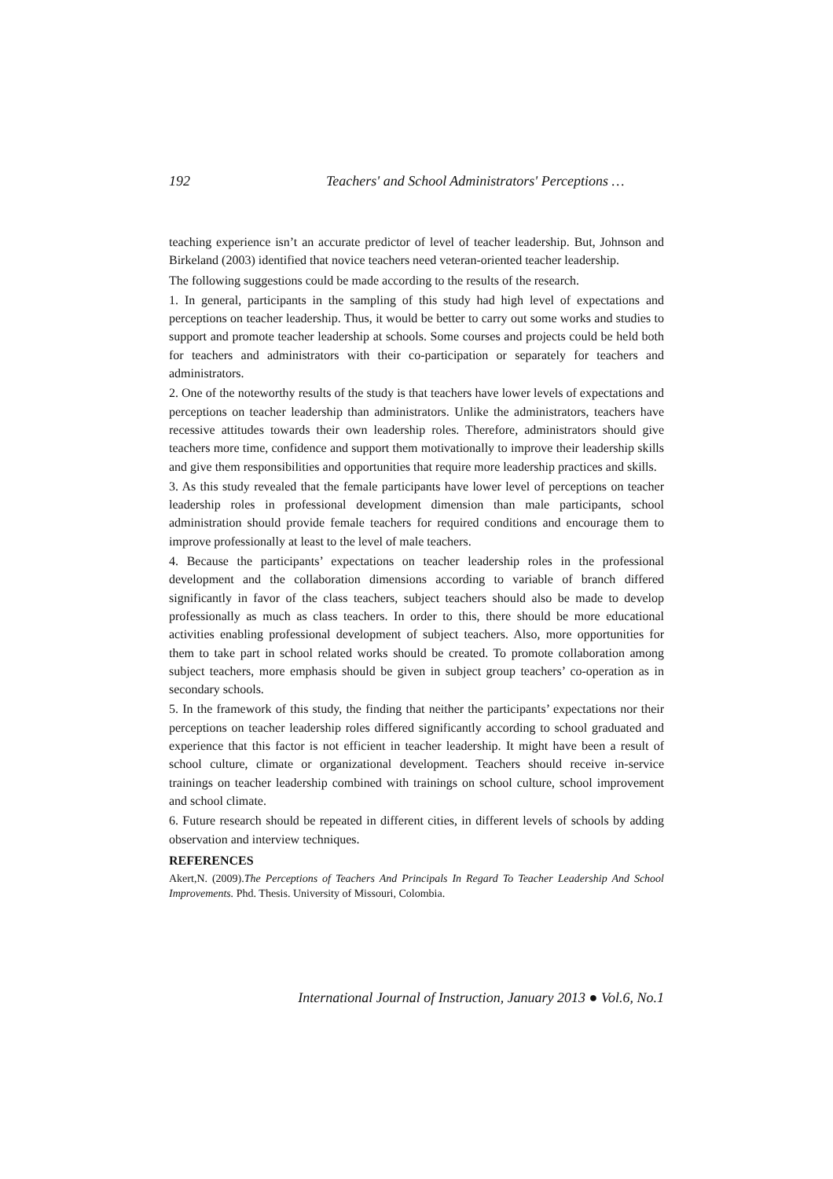192 Teachers' and School Administrators' Perceptions …
teaching experience isn’t an accurate predictor of level of teacher leadership. But, Johnson and Birkeland (2003) identified that novice teachers need veteran-oriented teacher leadership.
The following suggestions could be made according to the results of the research.
1. In general, participants in the sampling of this study had high level of expectations and perceptions on teacher leadership. Thus, it would be better to carry out some works and studies to support and promote teacher leadership at schools. Some courses and projects could be held both for teachers and administrators with their co-participation or separately for teachers and administrators.
2. One of the noteworthy results of the study is that teachers have lower levels of expectations and perceptions on teacher leadership than administrators. Unlike the administrators, teachers have recessive attitudes towards their own leadership roles. Therefore, administrators should give teachers more time, confidence and support them motivationally to improve their leadership skills and give them responsibilities and opportunities that require more leadership practices and skills.
3. As this study revealed that the female participants have lower level of perceptions on teacher leadership roles in professional development dimension than male participants, school administration should provide female teachers for required conditions and encourage them to improve professionally at least to the level of male teachers.
4. Because the participants’ expectations on teacher leadership roles in the professional development and the collaboration dimensions according to variable of branch differed significantly in favor of the class teachers, subject teachers should also be made to develop professionally as much as class teachers. In order to this, there should be more educational activities enabling professional development of subject teachers. Also, more opportunities for them to take part in school related works should be created. To promote collaboration among subject teachers, more emphasis should be given in subject group teachers’ co-operation as in secondary schools.
5. In the framework of this study, the finding that neither the participants’ expectations nor their perceptions on teacher leadership roles differed significantly according to school graduated and experience that this factor is not efficient in teacher leadership. It might have been a result of school culture, climate or organizational development. Teachers should receive in-service trainings on teacher leadership combined with trainings on school culture, school improvement and school climate.
6. Future research should be repeated in different cities, in different levels of schools by adding observation and interview techniques.
REFERENCES
Akert,N. (2009).The Perceptions of Teachers And Principals In Regard To Teacher Leadership And School Improvements. Phd. Thesis. University of Missouri, Colombia.
International Journal of Instruction, January 2013 ● Vol.6, No.1